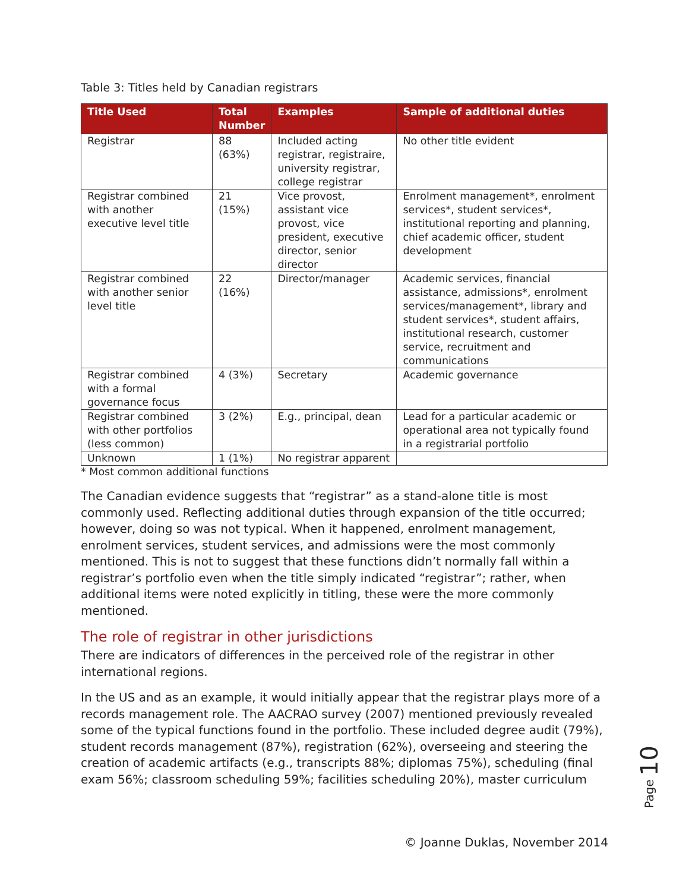Table 3: Titles held by Canadian registrars
| Title Used | Total Number | Examples | Sample of additional duties |
| --- | --- | --- | --- |
| Registrar | 88 (63%) | Included acting registrar, registraire, university registrar, college registrar | No other title evident |
| Registrar combined with another executive level title | 21 (15%) | Vice provost, assistant vice provost, vice president, executive director, senior director | Enrolment management*, enrolment services*, student services*, institutional reporting and planning, chief academic officer, student development |
| Registrar combined with another senior level title | 22 (16%) | Director/manager | Academic services, financial assistance, admissions*, enrolment services/management*, library and student services*, student affairs, institutional research, customer service, recruitment and communications |
| Registrar combined with a formal governance focus | 4 (3%) | Secretary | Academic governance |
| Registrar combined with other portfolios (less common) | 3 (2%) | E.g., principal, dean | Lead for a particular academic or operational area not typically found in a registrarial portfolio |
| Unknown | 1 (1%) | No registrar apparent | |
* Most common additional functions
The Canadian evidence suggests that “registrar” as a stand-alone title is most commonly used. Reflecting additional duties through expansion of the title occurred; however, doing so was not typical. When it happened, enrolment management, enrolment services, student services, and admissions were the most commonly mentioned. This is not to suggest that these functions didn’t normally fall within a registrar’s portfolio even when the title simply indicated “registrar”; rather, when additional items were noted explicitly in titling, these were the more commonly mentioned.
The role of registrar in other jurisdictions
There are indicators of differences in the perceived role of the registrar in other international regions.
In the US and as an example, it would initially appear that the registrar plays more of a records management role. The AACRAO survey (2007) mentioned previously revealed some of the typical functions found in the portfolio. These included degree audit (79%), student records management (87%), registration (62%), overseeing and steering the creation of academic artifacts (e.g., transcripts 88%; diplomas 75%), scheduling (final exam 56%; classroom scheduling 59%; facilities scheduling 20%), master curriculum
Page 10
© Joanne Duklas, November 2014